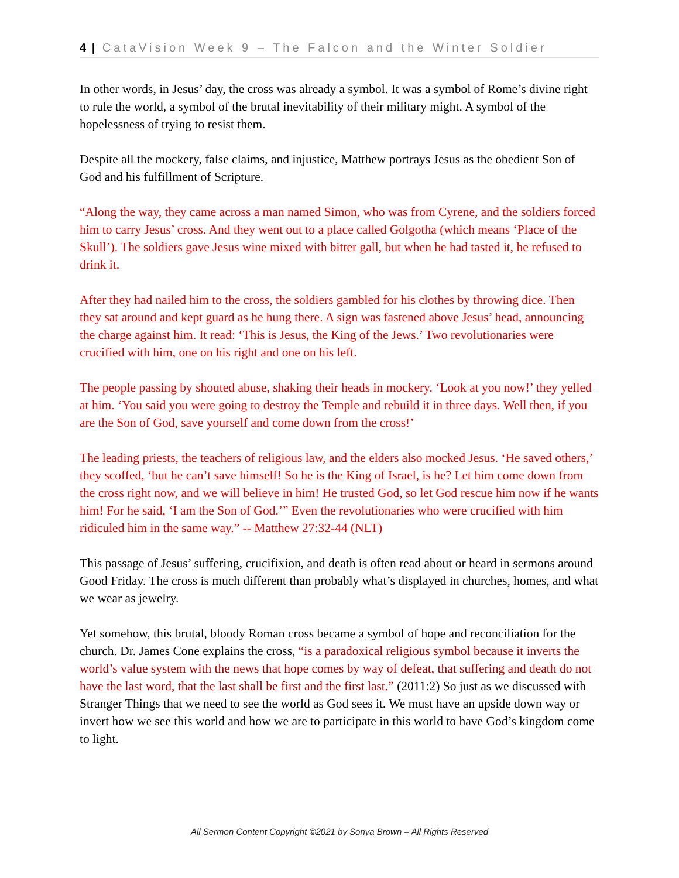4 | CataVision Week 9 – The Falcon and the Winter Soldier
In other words, in Jesus’ day, the cross was already a symbol. It was a symbol of Rome’s divine right to rule the world, a symbol of the brutal inevitability of their military might. A symbol of the hopelessness of trying to resist them.
Despite all the mockery, false claims, and injustice, Matthew portrays Jesus as the obedient Son of God and his fulfillment of Scripture.
“Along the way, they came across a man named Simon, who was from Cyrene, and the soldiers forced him to carry Jesus’ cross. And they went out to a place called Golgotha (which means ‘Place of the Skull’). The soldiers gave Jesus wine mixed with bitter gall, but when he had tasted it, he refused to drink it.
After they had nailed him to the cross, the soldiers gambled for his clothes by throwing dice. Then they sat around and kept guard as he hung there. A sign was fastened above Jesus’ head, announcing the charge against him. It read: ‘This is Jesus, the King of the Jews.’ Two revolutionaries were crucified with him, one on his right and one on his left.
The people passing by shouted abuse, shaking their heads in mockery. ‘Look at you now!’ they yelled at him. ‘You said you were going to destroy the Temple and rebuild it in three days. Well then, if you are the Son of God, save yourself and come down from the cross!’
The leading priests, the teachers of religious law, and the elders also mocked Jesus. ‘He saved others,’ they scoffed, ‘but he can’t save himself! So he is the King of Israel, is he? Let him come down from the cross right now, and we will believe in him! He trusted God, so let God rescue him now if he wants him! For he said, ‘I am the Son of God.’” Even the revolutionaries who were crucified with him ridiculed him in the same way.” -- Matthew 27:32-44 (NLT)
This passage of Jesus’ suffering, crucifixion, and death is often read about or heard in sermons around Good Friday. The cross is much different than probably what’s displayed in churches, homes, and what we wear as jewelry.
Yet somehow, this brutal, bloody Roman cross became a symbol of hope and reconciliation for the church. Dr. James Cone explains the cross, “is a paradoxical religious symbol because it inverts the world’s value system with the news that hope comes by way of defeat, that suffering and death do not have the last word, that the last shall be first and the first last.” (2011:2) So just as we discussed with Stranger Things that we need to see the world as God sees it. We must have an upside down way or invert how we see this world and how we are to participate in this world to have God’s kingdom come to light.
All Sermon Content Copyright ©2021 by Sonya Brown – All Rights Reserved